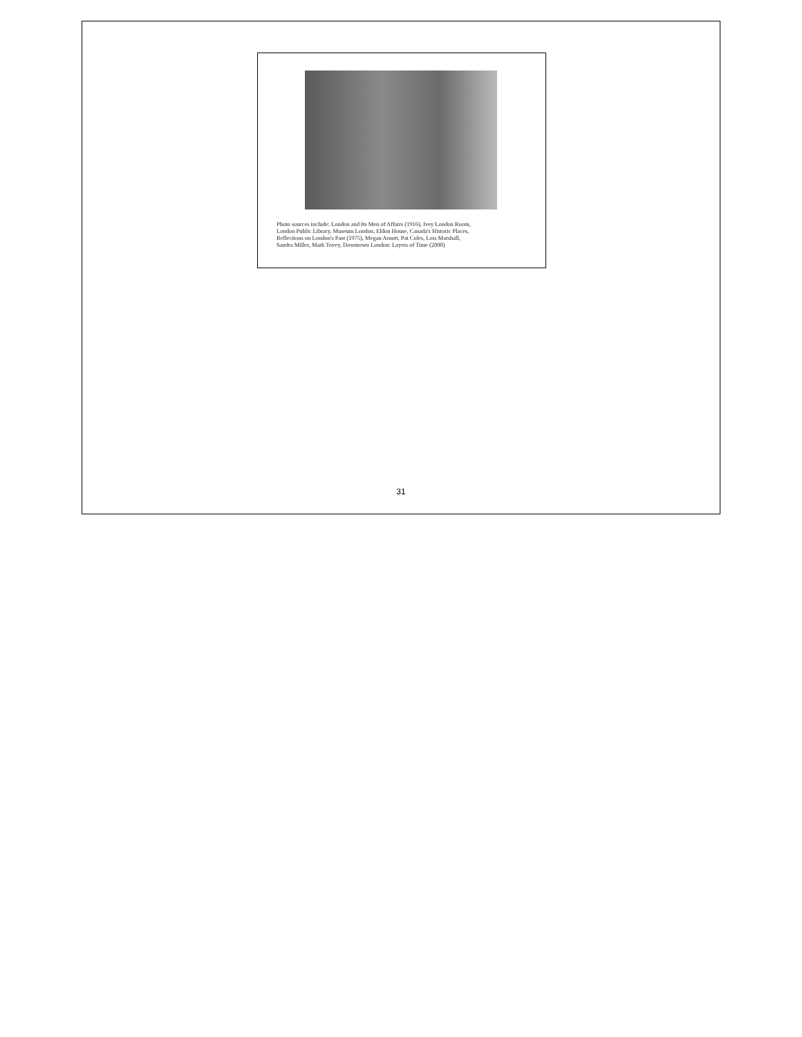Photo sources include: London and Its Men of Affairs (1916), Ivey London Room,
London Public Library, Museum London, Eldon House, Canada's Historic Places,
Reflections on London's Past (1975), Megan Arnott, Pat Coles, Lois Marshall,
Sandra Miller, Mark Tovey, Downtown London: Layers of Time (2000)
31